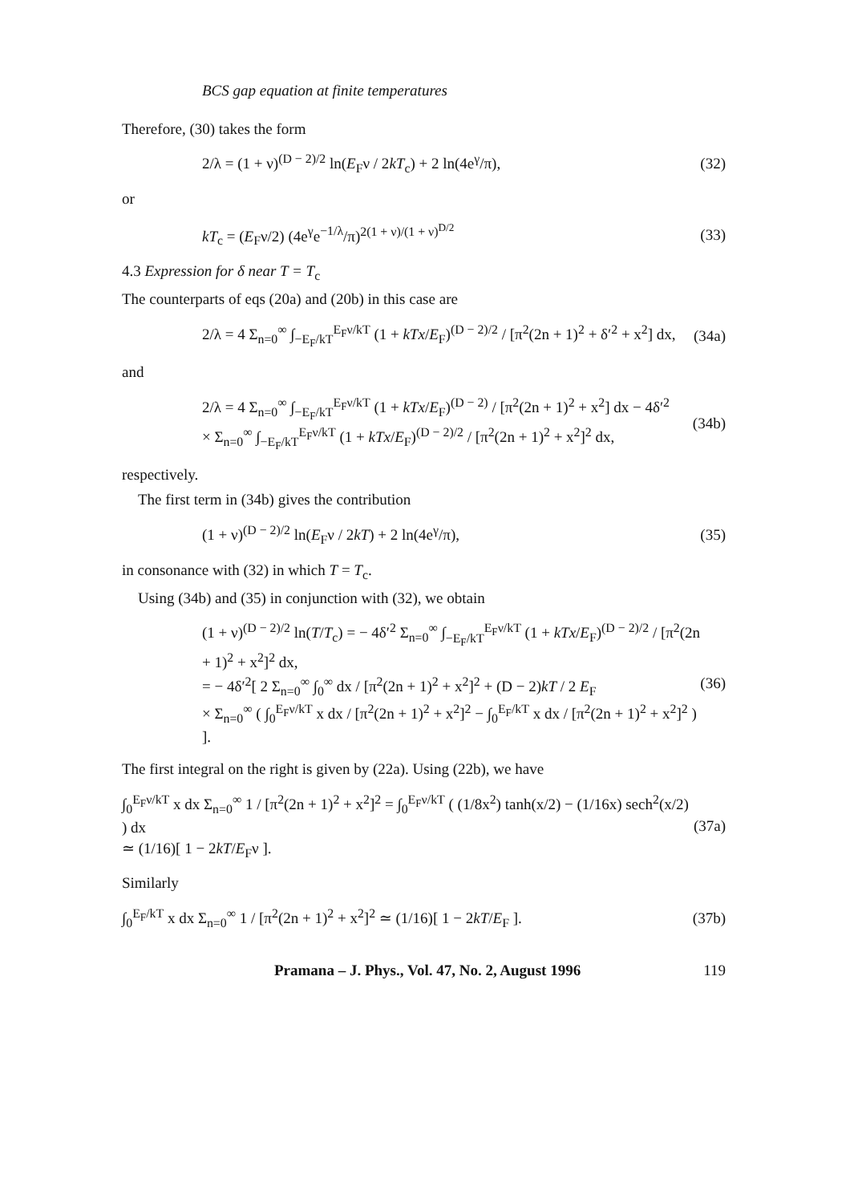BCS gap equation at finite temperatures
Therefore, (30) takes the form
2/λ = (1 + ν)<sup>(D − 2)/2</sup> ln(E<sub>F</sub>ν / 2kT<sub>c</sub>) + 2 ln(4e<sup>γ</sup>/π), (32)
or
kT<sub>c</sub> = (E<sub>F</sub>ν/2) (4e<sup>γ</sup>e<sup>−1/λ</sup>/π)<sup>2(1 + ν)/(1 + ν)<sup>D/2</sup></sup> (33)
4.3 Expression for δ near T = T<sub>c</sub>
The counterparts of eqs (20a) and (20b) in this case are
2/λ = 4 Σ<sub>n=0</sub><sup>∞</sup> ∫<sub>−E<sub>F</sub>/kT</sub><sup>E<sub>F</sub>ν/kT</sup> (1 + kTx/E<sub>F</sub>)<sup>(D − 2)/2</sup> / [π<sup>2</sup>(2n + 1)<sup>2</sup> + δ′<sup>2</sup> + x<sup>2</sup>] dx, (34a)
and
2/λ = 4 Σ<sub>n=0</sub><sup>∞</sup> ∫<sub>−E<sub>F</sub>/kT</sub><sup>E<sub>F</sub>ν/kT</sup> (1 + kTx/E<sub>F</sub>)<sup>(D − 2)</sup> / [π<sup>2</sup>(2n + 1)<sup>2</sup> + x<sup>2</sup>] dx − 4δ′<sup>2</sup>
× Σ<sub>n=0</sub><sup>∞</sup> ∫<sub>−E<sub>F</sub>/kT</sub><sup>E<sub>F</sub>ν/kT</sup> (1 + kTx/E<sub>F</sub>)<sup>(D − 2)/2</sup> / [π<sup>2</sup>(2n + 1)<sup>2</sup> + x<sup>2</sup>]<sup>2</sup> dx, (34b)
respectively.
The first term in (34b) gives the contribution
(1 + ν)<sup>(D − 2)/2</sup> ln(E<sub>F</sub>ν / 2kT) + 2 ln(4e<sup>γ</sup>/π), (35)
in consonance with (32) in which T = T<sub>c</sub>.
Using (34b) and (35) in conjunction with (32), we obtain
(1 + ν)<sup>(D − 2)/2</sup> ln(T/T<sub>c</sub>) = − 4δ′<sup>2</sup> Σ<sub>n=0</sub><sup>∞</sup> ∫<sub>−E<sub>F</sub>/kT</sub><sup>E<sub>F</sub>ν/kT</sup> (1 + kTx/E<sub>F</sub>)<sup>(D − 2)/2</sup> / [π<sup>2</sup>(2n + 1)<sup>2</sup> + x<sup>2</sup>]<sup>2</sup> dx,
= − 4δ′<sup>2</sup>[ 2 Σ<sub>n=0</sub><sup>∞</sup> ∫<sub>0</sub><sup>∞</sup> dx / [π<sup>2</sup>(2n + 1)<sup>2</sup> + x<sup>2</sup>]<sup>2</sup> + (D − 2)kT / 2 E<sub>F</sub>
× Σ<sub>n=0</sub><sup>∞</sup> ( ∫<sub>0</sub><sup>E<sub>F</sub>ν/kT</sup> x dx / [π<sup>2</sup>(2n + 1)<sup>2</sup> + x<sup>2</sup>]<sup>2</sup> − ∫<sub>0</sub><sup>E<sub>F</sub>/kT</sup> x dx / [π<sup>2</sup>(2n + 1)<sup>2</sup> + x<sup>2</sup>]<sup>2</sup> ) ]. (36)
The first integral on the right is given by (22a). Using (22b), we have
∫<sub>0</sub><sup>E<sub>F</sub>ν/kT</sup> x dx Σ<sub>n=0</sub><sup>∞</sup> 1 / [π<sup>2</sup>(2n + 1)<sup>2</sup> + x<sup>2</sup>]<sup>2</sup> = ∫<sub>0</sub><sup>E<sub>F</sub>ν/kT</sup> ( (1/8x<sup>2</sup>) tanh(x/2) − (1/16x) sech<sup>2</sup>(x/2) ) dx
≃ (1/16)[ 1 − 2kT/E<sub>F</sub>ν ]. (37a)
Similarly
∫<sub>0</sub><sup>E<sub>F</sub>/kT</sup> x dx Σ<sub>n=0</sub><sup>∞</sup> 1 / [π<sup>2</sup>(2n + 1)<sup>2</sup> + x<sup>2</sup>]<sup>2</sup> ≃ (1/16)[ 1 − 2kT/E<sub>F</sub> ]. (37b)
Pramana – J. Phys., Vol. 47, No. 2, August 1996 119